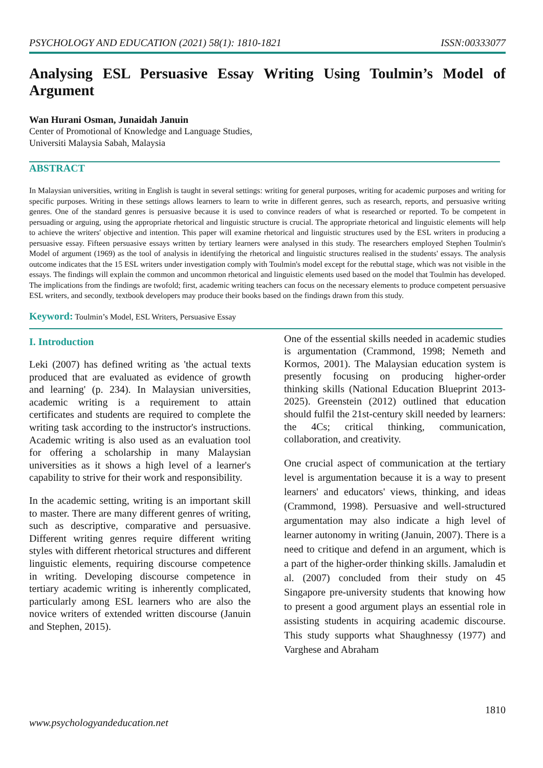PSYCHOLOGY AND EDUCATION (2021) 58(1): 1810-1821 ISSN:00333077
Analysing ESL Persuasive Essay Writing Using Toulmin’s Model of Argument
Wan Hurani Osman, Junaidah Januin
Center of Promotional of Knowledge and Language Studies,
Universiti Malaysia Sabah, Malaysia
ABSTRACT
In Malaysian universities, writing in English is taught in several settings: writing for general purposes, writing for academic purposes and writing for specific purposes. Writing in these settings allows learners to learn to write in different genres, such as research, reports, and persuasive writing genres. One of the standard genres is persuasive because it is used to convince readers of what is researched or reported. To be competent in persuading or arguing, using the appropriate rhetorical and linguistic structure is crucial. The appropriate rhetorical and linguistic elements will help to achieve the writers' objective and intention. This paper will examine rhetorical and linguistic structures used by the ESL writers in producing a persuasive essay. Fifteen persuasive essays written by tertiary learners were analysed in this study. The researchers employed Stephen Toulmin's Model of argument (1969) as the tool of analysis in identifying the rhetorical and linguistic structures realised in the students' essays. The analysis outcome indicates that the 15 ESL writers under investigation comply with Toulmin's model except for the rebuttal stage, which was not visible in the essays. The findings will explain the common and uncommon rhetorical and linguistic elements used based on the model that Toulmin has developed. The implications from the findings are twofold; first, academic writing teachers can focus on the necessary elements to produce competent persuasive ESL writers, and secondly, textbook developers may produce their books based on the findings drawn from this study.
Keyword: Toulmin’s Model, ESL Writers, Persuasive Essay
I. Introduction
Leki (2007) has defined writing as 'the actual texts produced that are evaluated as evidence of growth and learning' (p. 234). In Malaysian universities, academic writing is a requirement to attain certificates and students are required to complete the writing task according to the instructor's instructions. Academic writing is also used as an evaluation tool for offering a scholarship in many Malaysian universities as it shows a high level of a learner's capability to strive for their work and responsibility.
In the academic setting, writing is an important skill to master. There are many different genres of writing, such as descriptive, comparative and persuasive. Different writing genres require different writing styles with different rhetorical structures and different linguistic elements, requiring discourse competence in writing. Developing discourse competence in tertiary academic writing is inherently complicated, particularly among ESL learners who are also the novice writers of extended written discourse (Januin and Stephen, 2015).
One of the essential skills needed in academic studies is argumentation (Crammond, 1998; Nemeth and Kormos, 2001). The Malaysian education system is presently focusing on producing higher-order thinking skills (National Education Blueprint 2013-2025). Greenstein (2012) outlined that education should fulfil the 21st-century skill needed by learners: the 4Cs; critical thinking, communication, collaboration, and creativity.
One crucial aspect of communication at the tertiary level is argumentation because it is a way to present learners' and educators' views, thinking, and ideas (Crammond, 1998). Persuasive and well-structured argumentation may also indicate a high level of learner autonomy in writing (Januin, 2007). There is a need to critique and defend in an argument, which is a part of the higher-order thinking skills. Jamaludin et al. (2007) concluded from their study on 45 Singapore pre-university students that knowing how to present a good argument plays an essential role in assisting students in acquiring academic discourse. This study supports what Shaughnessy (1977) and Varghese and Abraham
1810
www.psychologyandeducation.net